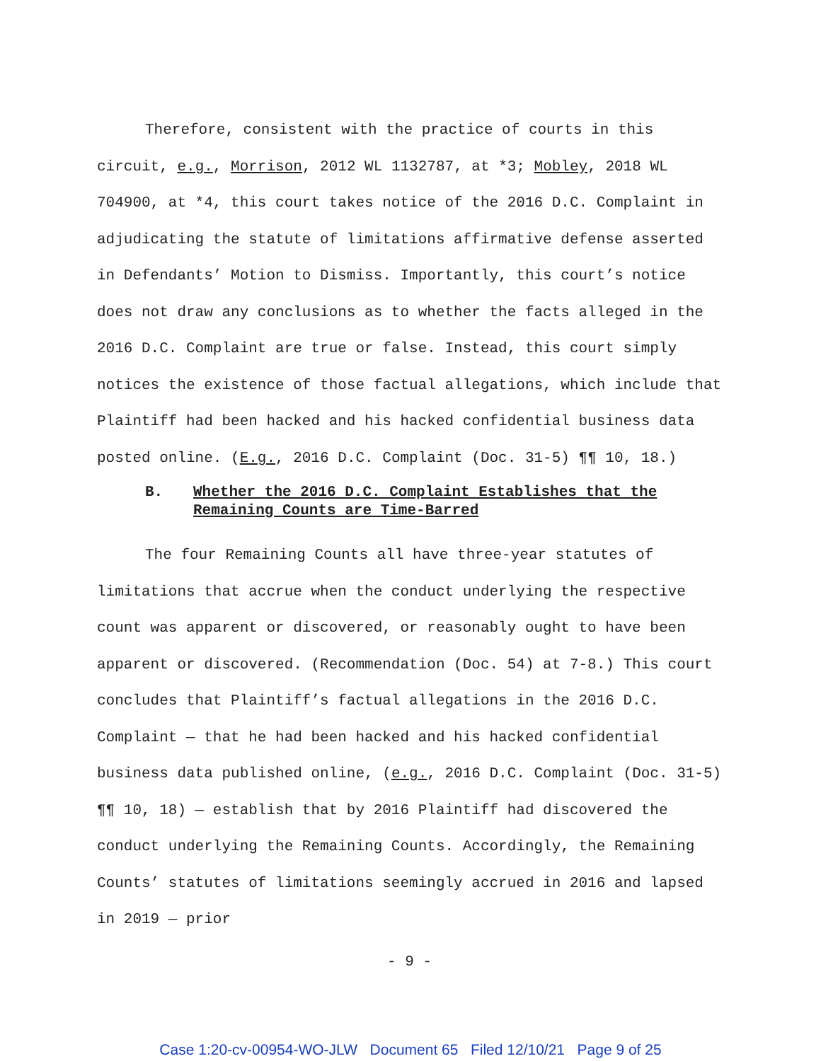Therefore, consistent with the practice of courts in this circuit, e.g., Morrison, 2012 WL 1132787, at *3; Mobley, 2018 WL 704900, at *4, this court takes notice of the 2016 D.C. Complaint in adjudicating the statute of limitations affirmative defense asserted in Defendants’ Motion to Dismiss. Importantly, this court’s notice does not draw any conclusions as to whether the facts alleged in the 2016 D.C. Complaint are true or false. Instead, this court simply notices the existence of those factual allegations, which include that Plaintiff had been hacked and his hacked confidential business data posted online. (E.g., 2016 D.C. Complaint (Doc. 31-5) ¶¶ 10, 18.)
B. Whether the 2016 D.C. Complaint Establishes that the Remaining Counts are Time-Barred
The four Remaining Counts all have three-year statutes of limitations that accrue when the conduct underlying the respective count was apparent or discovered, or reasonably ought to have been apparent or discovered. (Recommendation (Doc. 54) at 7-8.) This court concludes that Plaintiff’s factual allegations in the 2016 D.C. Complaint — that he had been hacked and his hacked confidential business data published online, (e.g., 2016 D.C. Complaint (Doc. 31-5) ¶¶ 10, 18) — establish that by 2016 Plaintiff had discovered the conduct underlying the Remaining Counts. Accordingly, the Remaining Counts’ statutes of limitations seemingly accrued in 2016 and lapsed in 2019 — prior
- 9 -
Case 1:20-cv-00954-WO-JLW Document 65 Filed 12/10/21 Page 9 of 25